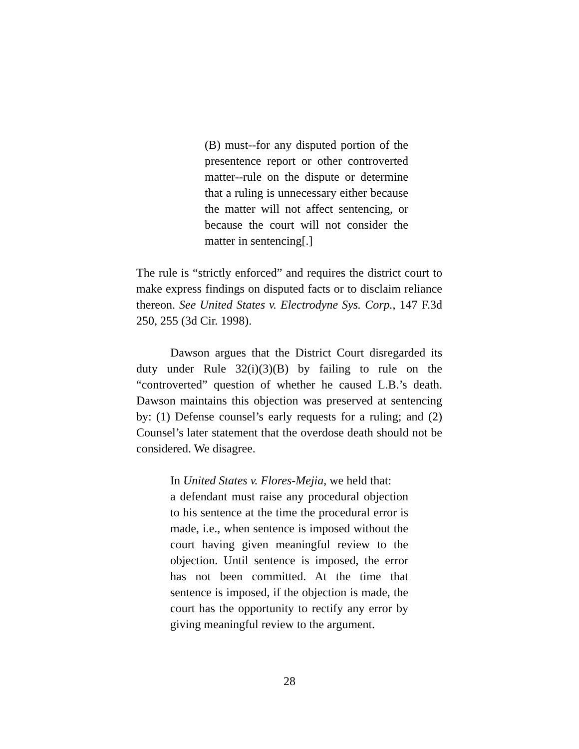(B) must--for any disputed portion of the presentence report or other controverted matter--rule on the dispute or determine that a ruling is unnecessary either because the matter will not affect sentencing, or because the court will not consider the matter in sentencing[.]
The rule is “strictly enforced” and requires the district court to make express findings on disputed facts or to disclaim reliance thereon. See United States v. Electrodyne Sys. Corp., 147 F.3d 250, 255 (3d Cir. 1998).
Dawson argues that the District Court disregarded its duty under Rule 32(i)(3)(B) by failing to rule on the “controverted” question of whether he caused L.B.’s death. Dawson maintains this objection was preserved at sentencing by: (1) Defense counsel’s early requests for a ruling; and (2) Counsel’s later statement that the overdose death should not be considered. We disagree.
In United States v. Flores-Mejia, we held that:
a defendant must raise any procedural objection to his sentence at the time the procedural error is made, i.e., when sentence is imposed without the court having given meaningful review to the objection. Until sentence is imposed, the error has not been committed. At the time that sentence is imposed, if the objection is made, the court has the opportunity to rectify any error by giving meaningful review to the argument.
28